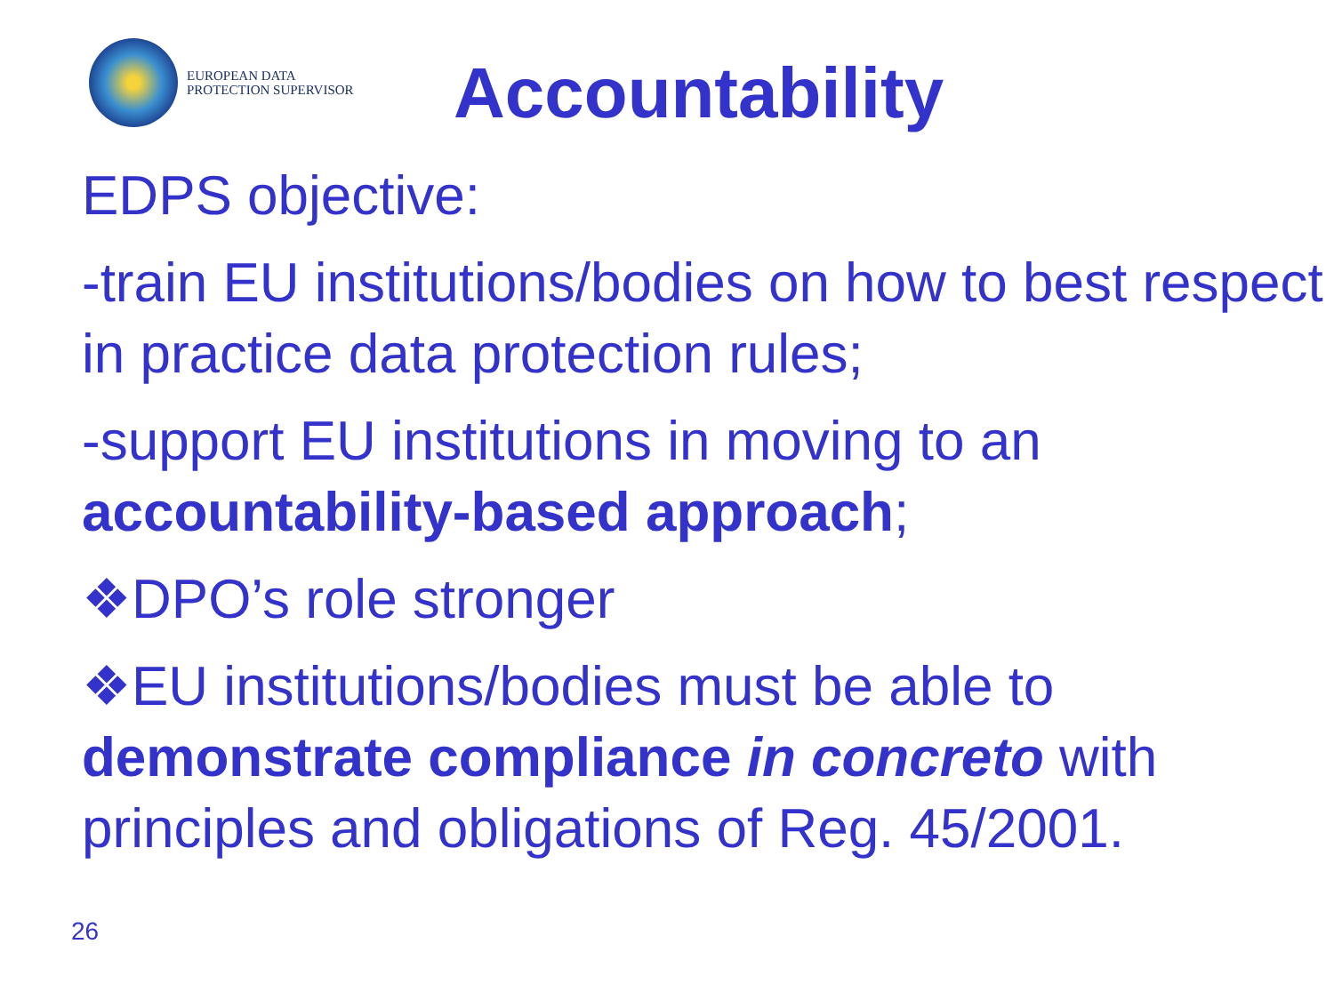EUROPEAN DATA
PROTECTION SUPERVISOR
Accountability
EDPS objective:
-train EU institutions/bodies on how to best respect in practice data protection rules;
-support EU institutions in moving to an accountability-based approach;
❖DPO’s role stronger
❖EU institutions/bodies must be able to demonstrate compliance in concreto with principles and obligations of Reg. 45/2001.
26